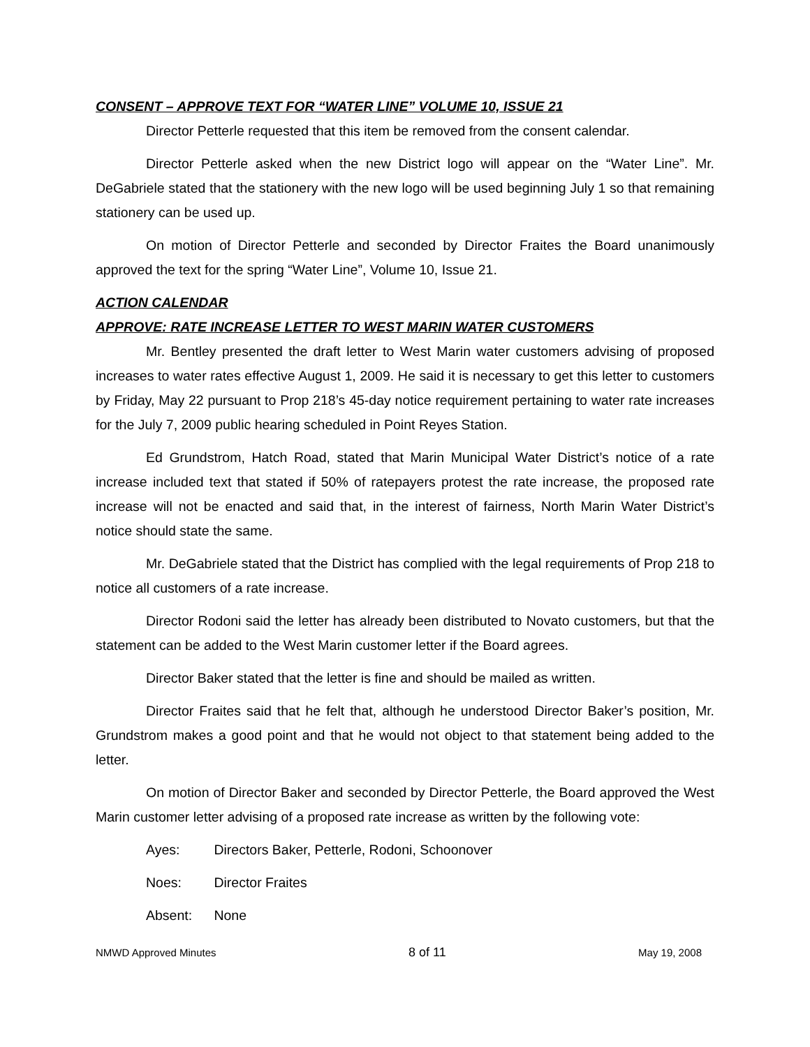CONSENT – APPROVE TEXT FOR “WATER LINE” VOLUME 10, ISSUE 21
Director Petterle requested that this item be removed from the consent calendar.
Director Petterle asked when the new District logo will appear on the “Water Line”. Mr. DeGabriele stated that the stationery with the new logo will be used beginning July 1 so that remaining stationery can be used up.
On motion of Director Petterle and seconded by Director Fraites the Board unanimously approved the text for the spring “Water Line”, Volume 10, Issue 21.
ACTION CALENDAR
APPROVE: RATE INCREASE LETTER TO WEST MARIN WATER CUSTOMERS
Mr. Bentley presented the draft letter to West Marin water customers advising of proposed increases to water rates effective August 1, 2009. He said it is necessary to get this letter to customers by Friday, May 22 pursuant to Prop 218’s 45-day notice requirement pertaining to water rate increases for the July 7, 2009 public hearing scheduled in Point Reyes Station.
Ed Grundstrom, Hatch Road, stated that Marin Municipal Water District’s notice of a rate increase included text that stated if 50% of ratepayers protest the rate increase, the proposed rate increase will not be enacted and said that, in the interest of fairness, North Marin Water District’s notice should state the same.
Mr. DeGabriele stated that the District has complied with the legal requirements of Prop 218 to notice all customers of a rate increase.
Director Rodoni said the letter has already been distributed to Novato customers, but that the statement can be added to the West Marin customer letter if the Board agrees.
Director Baker stated that the letter is fine and should be mailed as written.
Director Fraites said that he felt that, although he understood Director Baker’s position, Mr. Grundstrom makes a good point and that he would not object to that statement being added to the letter.
On motion of Director Baker and seconded by Director Petterle, the Board approved the West Marin customer letter advising of a proposed rate increase as written by the following vote:
Ayes: Directors Baker, Petterle, Rodoni, Schoonover
Noes: Director Fraites
Absent: None
NMWD Approved Minutes 8 of 11 May 19, 2008